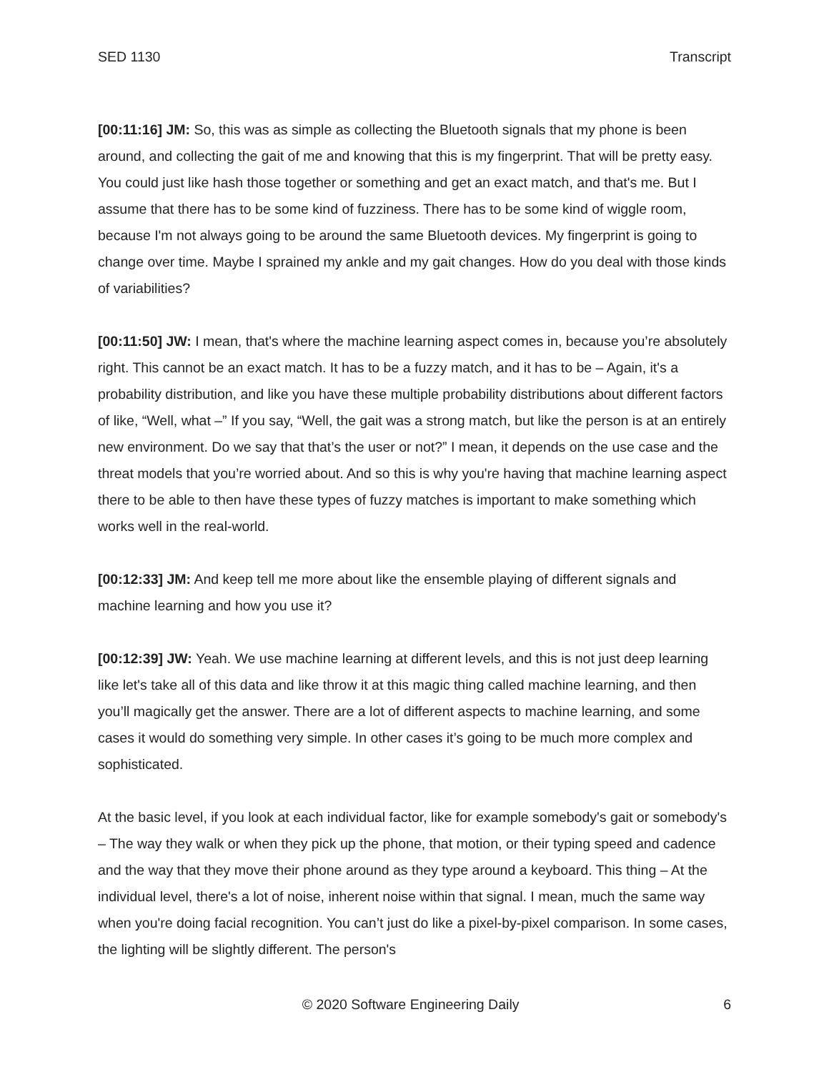SED 1130 Transcript
[00:11:16] JM: So, this was as simple as collecting the Bluetooth signals that my phone is been around, and collecting the gait of me and knowing that this is my fingerprint. That will be pretty easy. You could just like hash those together or something and get an exact match, and that's me. But I assume that there has to be some kind of fuzziness. There has to be some kind of wiggle room, because I'm not always going to be around the same Bluetooth devices. My fingerprint is going to change over time. Maybe I sprained my ankle and my gait changes. How do you deal with those kinds of variabilities?
[00:11:50] JW: I mean, that's where the machine learning aspect comes in, because you’re absolutely right. This cannot be an exact match. It has to be a fuzzy match, and it has to be – Again, it's a probability distribution, and like you have these multiple probability distributions about different factors of like, “Well, what –” If you say, “Well, the gait was a strong match, but like the person is at an entirely new environment. Do we say that that’s the user or not?” I mean, it depends on the use case and the threat models that you’re worried about. And so this is why you're having that machine learning aspect there to be able to then have these types of fuzzy matches is important to make something which works well in the real-world.
[00:12:33] JM: And keep tell me more about like the ensemble playing of different signals and machine learning and how you use it?
[00:12:39] JW: Yeah. We use machine learning at different levels, and this is not just deep learning like let's take all of this data and like throw it at this magic thing called machine learning, and then you’ll magically get the answer. There are a lot of different aspects to machine learning, and some cases it would do something very simple. In other cases it’s going to be much more complex and sophisticated.
At the basic level, if you look at each individual factor, like for example somebody's gait or somebody's – The way they walk or when they pick up the phone, that motion, or their typing speed and cadence and the way that they move their phone around as they type around a keyboard. This thing – At the individual level, there's a lot of noise, inherent noise within that signal. I mean, much the same way when you're doing facial recognition. You can’t just do like a pixel-by-pixel comparison. In some cases, the lighting will be slightly different. The person's
© 2020 Software Engineering Daily 6